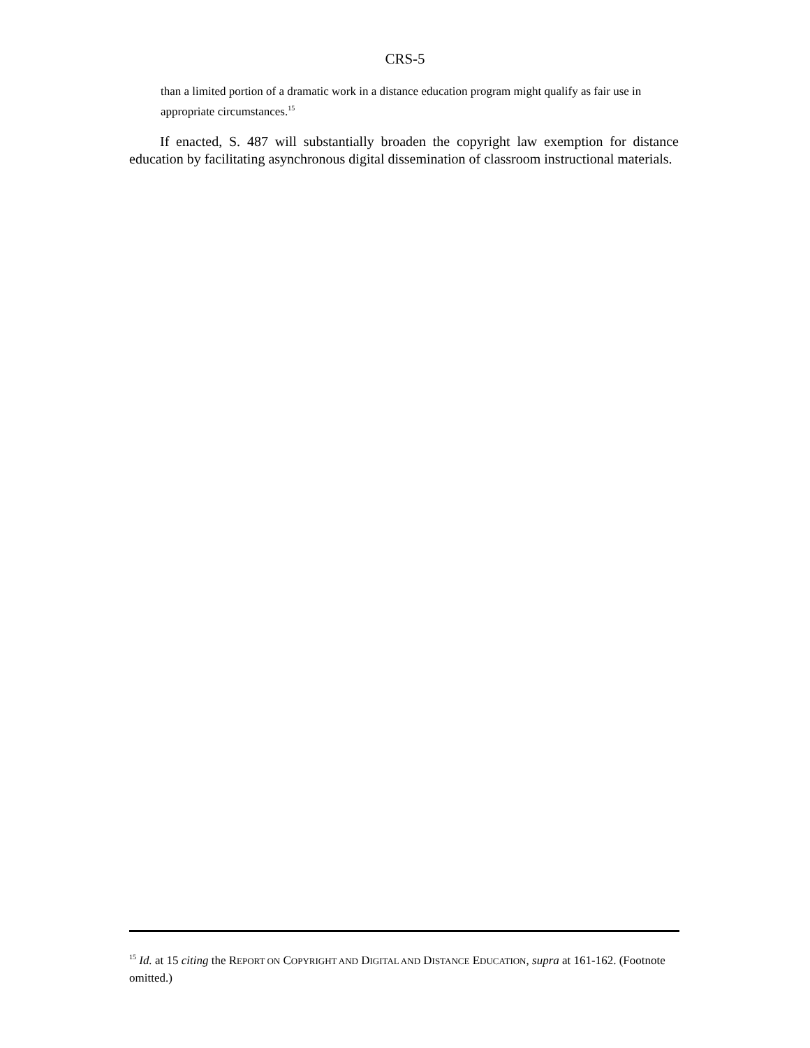CRS-5
than a limited portion of a dramatic work in a distance education program might qualify as fair use in appropriate circumstances.<sup>15</sup>
If enacted, S. 487 will substantially broaden the copyright law exemption for distance education by facilitating asynchronous digital dissemination of classroom instructional materials.
<sup>15</sup> Id. at 15 citing the REPORT ON COPYRIGHT AND DIGITAL AND DISTANCE EDUCATION, supra at 161-162. (Footnote omitted.)